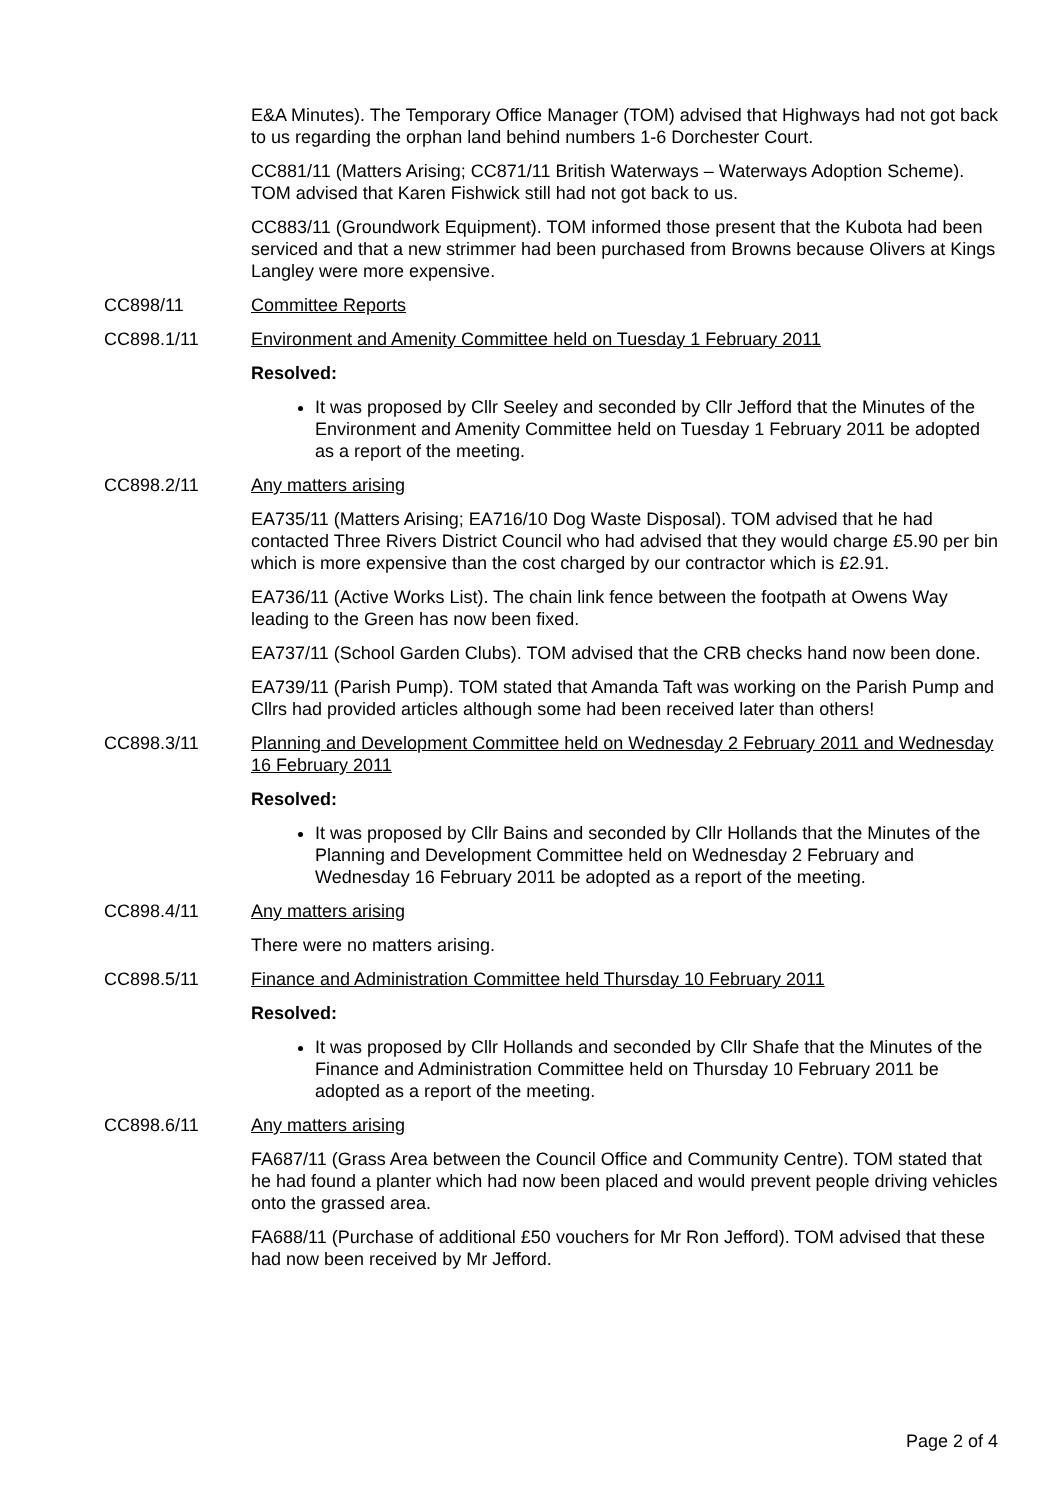E&A Minutes). The Temporary Office Manager (TOM) advised that Highways had not got back to us regarding the orphan land behind numbers 1-6 Dorchester Court.
CC881/11 (Matters Arising; CC871/11 British Waterways – Waterways Adoption Scheme). TOM advised that Karen Fishwick still had not got back to us.
CC883/11 (Groundwork Equipment). TOM informed those present that the Kubota had been serviced and that a new strimmer had been purchased from Browns because Olivers at Kings Langley were more expensive.
CC898/11 Committee Reports
CC898.1/11 Environment and Amenity Committee held on Tuesday 1 February 2011
Resolved:
It was proposed by Cllr Seeley and seconded by Cllr Jefford that the Minutes of the Environment and Amenity Committee held on Tuesday 1 February 2011 be adopted as a report of the meeting.
CC898.2/11 Any matters arising
EA735/11 (Matters Arising; EA716/10 Dog Waste Disposal). TOM advised that he had contacted Three Rivers District Council who had advised that they would charge £5.90 per bin which is more expensive than the cost charged by our contractor which is £2.91.
EA736/11 (Active Works List). The chain link fence between the footpath at Owens Way leading to the Green has now been fixed.
EA737/11 (School Garden Clubs). TOM advised that the CRB checks hand now been done.
EA739/11 (Parish Pump). TOM stated that Amanda Taft was working on the Parish Pump and Cllrs had provided articles although some had been received later than others!
CC898.3/11 Planning and Development Committee held on Wednesday 2 February 2011 and Wednesday 16 February 2011
Resolved:
It was proposed by Cllr Bains and seconded by Cllr Hollands that the Minutes of the Planning and Development Committee held on Wednesday 2 February and Wednesday 16 February 2011 be adopted as a report of the meeting.
CC898.4/11 Any matters arising
There were no matters arising.
CC898.5/11 Finance and Administration Committee held Thursday 10 February 2011
Resolved:
It was proposed by Cllr Hollands and seconded by Cllr Shafe that the Minutes of the Finance and Administration Committee held on Thursday 10 February 2011 be adopted as a report of the meeting.
CC898.6/11 Any matters arising
FA687/11 (Grass Area between the Council Office and Community Centre). TOM stated that he had found a planter which had now been placed and would prevent people driving vehicles onto the grassed area.
FA688/11 (Purchase of additional £50 vouchers for Mr Ron Jefford). TOM advised that these had now been received by Mr Jefford.
Page 2 of 4